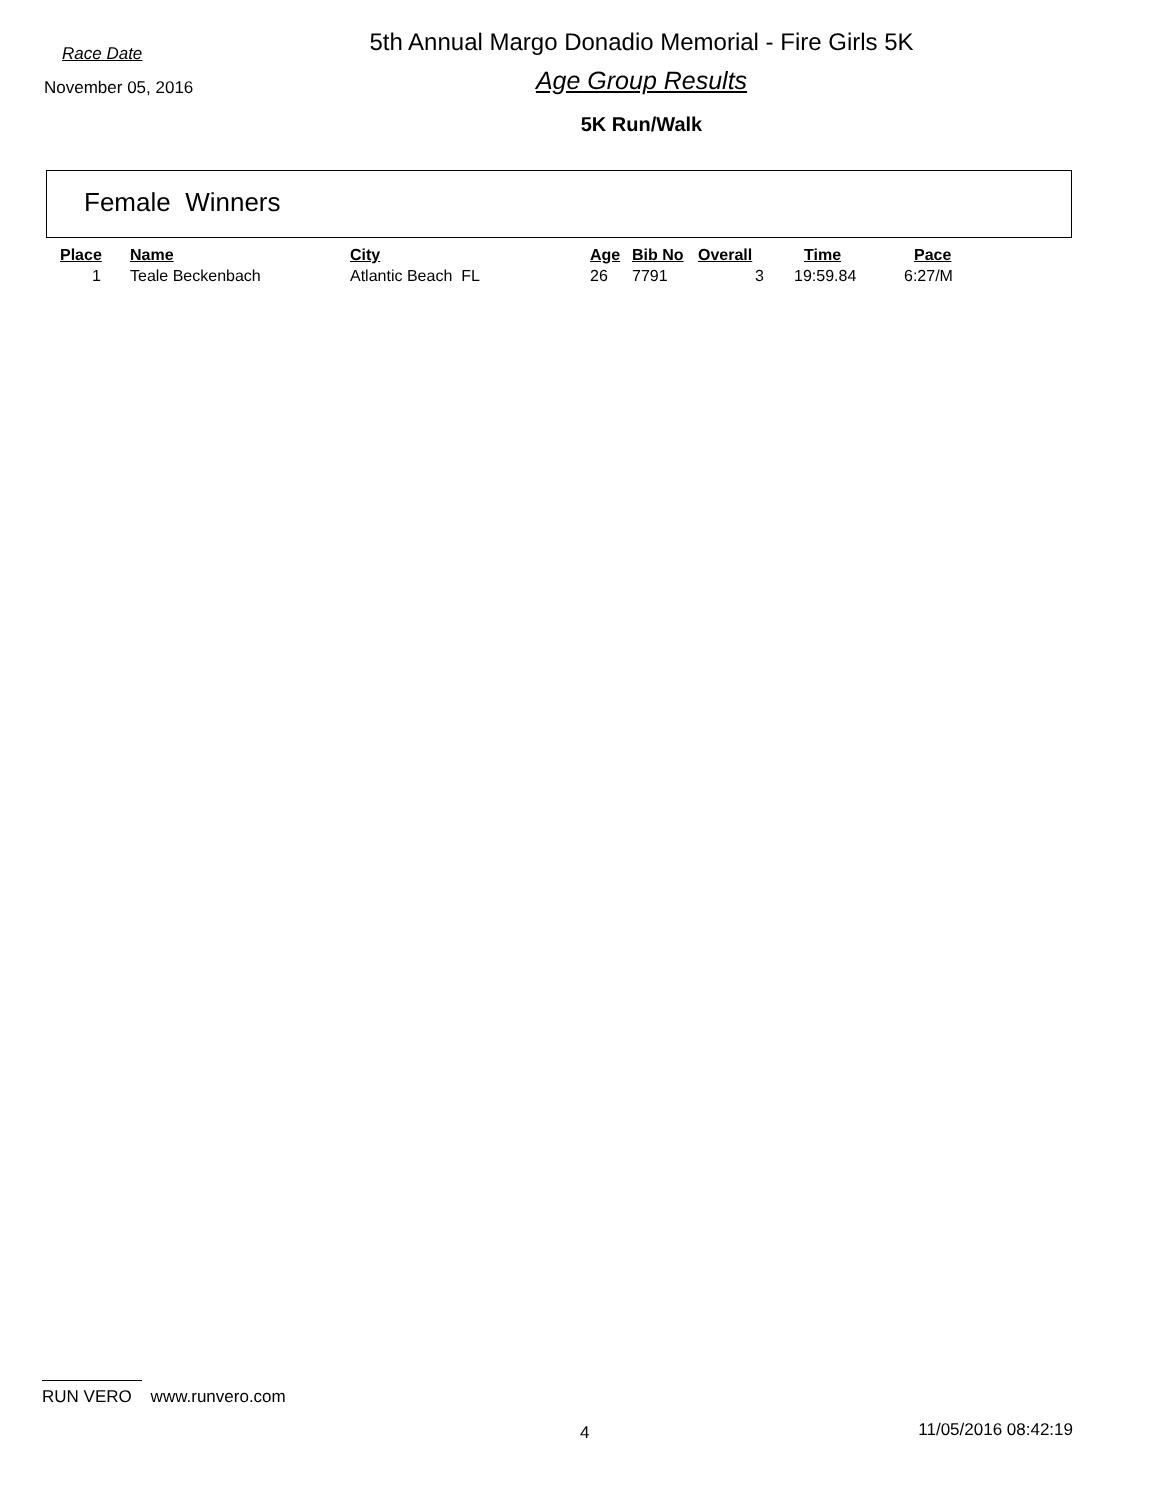Race Date
November 05, 2016
5th Annual Margo Donadio Memorial - Fire Girls 5K
Age Group Results
5K Run/Walk
Female Winners
| Place | Name | City | Age | Bib No | Overall | Time | Pace |
| --- | --- | --- | --- | --- | --- | --- | --- |
| 1 | Teale Beckenbach | Atlantic Beach FL | 26 | 7791 | 3 | 19:59.84 | 6:27/M |
RUN VERO www.runvero.com
4 11/05/2016 08:42:19